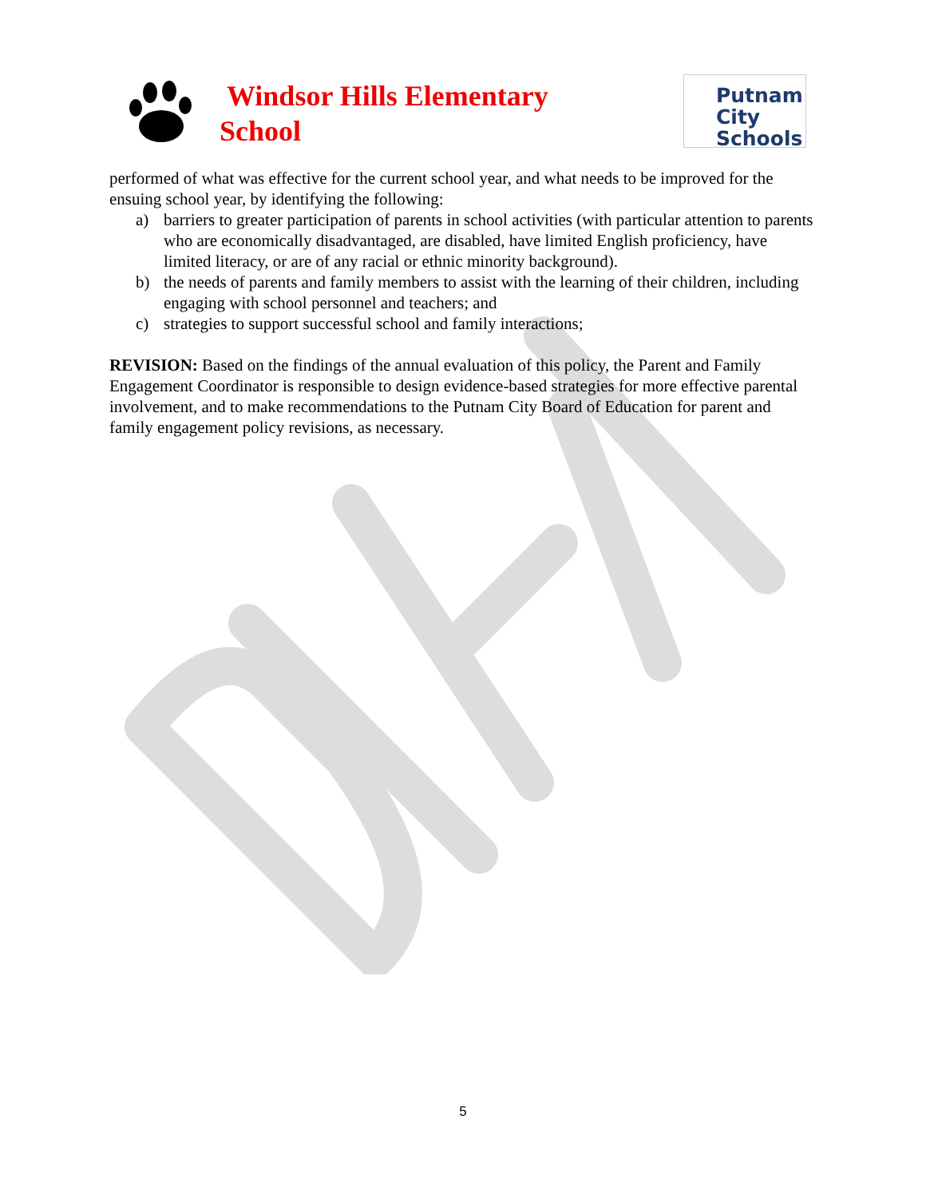Windsor Hills Elementary
School
Putnam
City
Schools
performed of what was effective for the current school year, and what needs to be improved for the ensuing school year, by identifying the following:
a) barriers to greater participation of parents in school activities (with particular attention to parents who are economically disadvantaged, are disabled, have limited English proficiency, have limited literacy, or are of any racial or ethnic minority background).
b) the needs of parents and family members to assist with the learning of their children, including engaging with school personnel and teachers; and
c) strategies to support successful school and family interactions;
REVISION: Based on the findings of the annual evaluation of this policy, the Parent and Family Engagement Coordinator is responsible to design evidence-based strategies for more effective parental involvement, and to make recommendations to the Putnam City Board of Education for parent and family engagement policy revisions, as necessary.
5